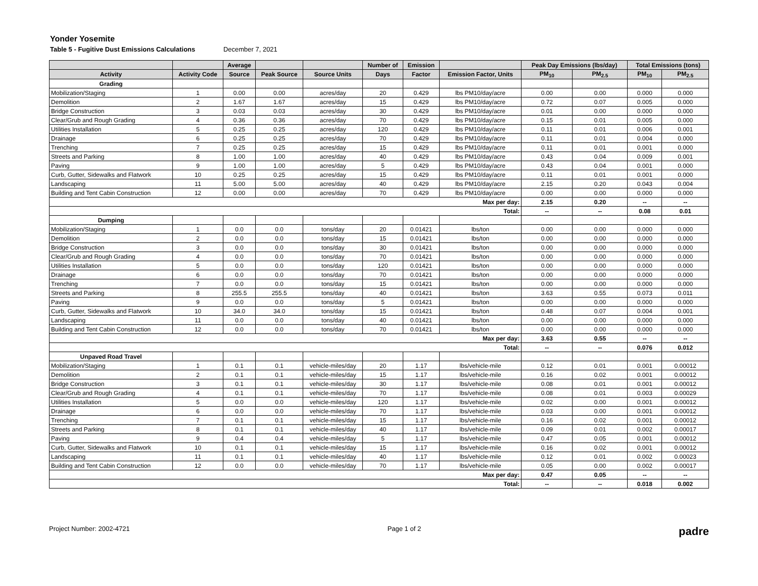Yonder Yosemite
Table 5 - Fugitive Dust Emissions Calculations December 7, 2021
| | | Average | | | Number of | Emission | | Peak Day Emissions (lbs/day) | | Total Emissions (tons) | |
| --- | --- | --- | --- | --- | --- | --- | --- | --- | --- | --- | --- |
| Activity | Activity Code | Source | Peak Source | Source Units | Days | Factor | Emission Factor, Units | PM<sub>10</sub> | PM<sub>2.5</sub> | PM<sub>10</sub> | PM<sub>2.5</sub> |
| Grading | | | | | | | | | | | |
| Mobilization/Staging | 1 | 0.00 | 0.00 | acres/day | 20 | 0.429 | lbs PM10/day/acre | 0.00 | 0.00 | 0.000 | 0.000 |
| Demolition | 2 | 1.67 | 1.67 | acres/day | 15 | 0.429 | lbs PM10/day/acre | 0.72 | 0.07 | 0.005 | 0.000 |
| Bridge Construction | 3 | 0.03 | 0.03 | acres/day | 30 | 0.429 | lbs PM10/day/acre | 0.01 | 0.00 | 0.000 | 0.000 |
| Clear/Grub and Rough Grading | 4 | 0.36 | 0.36 | acres/day | 70 | 0.429 | lbs PM10/day/acre | 0.15 | 0.01 | 0.005 | 0.000 |
| Utilities Installation | 5 | 0.25 | 0.25 | acres/day | 120 | 0.429 | lbs PM10/day/acre | 0.11 | 0.01 | 0.006 | 0.001 |
| Drainage | 6 | 0.25 | 0.25 | acres/day | 70 | 0.429 | lbs PM10/day/acre | 0.11 | 0.01 | 0.004 | 0.000 |
| Trenching | 7 | 0.25 | 0.25 | acres/day | 15 | 0.429 | lbs PM10/day/acre | 0.11 | 0.01 | 0.001 | 0.000 |
| Streets and Parking | 8 | 1.00 | 1.00 | acres/day | 40 | 0.429 | lbs PM10/day/acre | 0.43 | 0.04 | 0.009 | 0.001 |
| Paving | 9 | 1.00 | 1.00 | acres/day | 5 | 0.429 | lbs PM10/day/acre | 0.43 | 0.04 | 0.001 | 0.000 |
| Curb, Gutter, Sidewalks and Flatwork | 10 | 0.25 | 0.25 | acres/day | 15 | 0.429 | lbs PM10/day/acre | 0.11 | 0.01 | 0.001 | 0.000 |
| Landscaping | 11 | 5.00 | 5.00 | acres/day | 40 | 0.429 | lbs PM10/day/acre | 2.15 | 0.20 | 0.043 | 0.004 |
| Building and Tent Cabin Construction | 12 | 0.00 | 0.00 | acres/day | 70 | 0.429 | lbs PM10/day/acre | 0.00 | 0.00 | 0.000 | 0.000 |
| Max per day: | | | | | | | | 2.15 | 0.20 | -- | -- |
| Total: | | | | | | | | -- | -- | 0.08 | 0.01 |
| Dumping | | | | | | | | | | | |
| Mobilization/Staging | 1 | 0.0 | 0.0 | tons/day | 20 | 0.01421 | lbs/ton | 0.00 | 0.00 | 0.000 | 0.000 |
| Demolition | 2 | 0.0 | 0.0 | tons/day | 15 | 0.01421 | lbs/ton | 0.00 | 0.00 | 0.000 | 0.000 |
| Bridge Construction | 3 | 0.0 | 0.0 | tons/day | 30 | 0.01421 | lbs/ton | 0.00 | 0.00 | 0.000 | 0.000 |
| Clear/Grub and Rough Grading | 4 | 0.0 | 0.0 | tons/day | 70 | 0.01421 | lbs/ton | 0.00 | 0.00 | 0.000 | 0.000 |
| Utilities Installation | 5 | 0.0 | 0.0 | tons/day | 120 | 0.01421 | lbs/ton | 0.00 | 0.00 | 0.000 | 0.000 |
| Drainage | 6 | 0.0 | 0.0 | tons/day | 70 | 0.01421 | lbs/ton | 0.00 | 0.00 | 0.000 | 0.000 |
| Trenching | 7 | 0.0 | 0.0 | tons/day | 15 | 0.01421 | lbs/ton | 0.00 | 0.00 | 0.000 | 0.000 |
| Streets and Parking | 8 | 255.5 | 255.5 | tons/day | 40 | 0.01421 | lbs/ton | 3.63 | 0.55 | 0.073 | 0.011 |
| Paving | 9 | 0.0 | 0.0 | tons/day | 5 | 0.01421 | lbs/ton | 0.00 | 0.00 | 0.000 | 0.000 |
| Curb, Gutter, Sidewalks and Flatwork | 10 | 34.0 | 34.0 | tons/day | 15 | 0.01421 | lbs/ton | 0.48 | 0.07 | 0.004 | 0.001 |
| Landscaping | 11 | 0.0 | 0.0 | tons/day | 40 | 0.01421 | lbs/ton | 0.00 | 0.00 | 0.000 | 0.000 |
| Building and Tent Cabin Construction | 12 | 0.0 | 0.0 | tons/day | 70 | 0.01421 | lbs/ton | 0.00 | 0.00 | 0.000 | 0.000 |
| Max per day: | | | | | | | | 3.63 | 0.55 | -- | -- |
| Total: | | | | | | | | -- | -- | 0.076 | 0.012 |
| Unpaved Road Travel | | | | | | | | | | | |
| Mobilization/Staging | 1 | 0.1 | 0.1 | vehicle-miles/day | 20 | 1.17 | lbs/vehicle-mile | 0.12 | 0.01 | 0.001 | 0.00012 |
| Demolition | 2 | 0.1 | 0.1 | vehicle-miles/day | 15 | 1.17 | lbs/vehicle-mile | 0.16 | 0.02 | 0.001 | 0.00012 |
| Bridge Construction | 3 | 0.1 | 0.1 | vehicle-miles/day | 30 | 1.17 | lbs/vehicle-mile | 0.08 | 0.01 | 0.001 | 0.00012 |
| Clear/Grub and Rough Grading | 4 | 0.1 | 0.1 | vehicle-miles/day | 70 | 1.17 | lbs/vehicle-mile | 0.08 | 0.01 | 0.003 | 0.00029 |
| Utilities Installation | 5 | 0.0 | 0.0 | vehicle-miles/day | 120 | 1.17 | lbs/vehicle-mile | 0.02 | 0.00 | 0.001 | 0.00012 |
| Drainage | 6 | 0.0 | 0.0 | vehicle-miles/day | 70 | 1.17 | lbs/vehicle-mile | 0.03 | 0.00 | 0.001 | 0.00012 |
| Trenching | 7 | 0.1 | 0.1 | vehicle-miles/day | 15 | 1.17 | lbs/vehicle-mile | 0.16 | 0.02 | 0.001 | 0.00012 |
| Streets and Parking | 8 | 0.1 | 0.1 | vehicle-miles/day | 40 | 1.17 | lbs/vehicle-mile | 0.09 | 0.01 | 0.002 | 0.00017 |
| Paving | 9 | 0.4 | 0.4 | vehicle-miles/day | 5 | 1.17 | lbs/vehicle-mile | 0.47 | 0.05 | 0.001 | 0.00012 |
| Curb, Gutter, Sidewalks and Flatwork | 10 | 0.1 | 0.1 | vehicle-miles/day | 15 | 1.17 | lbs/vehicle-mile | 0.16 | 0.02 | 0.001 | 0.00012 |
| Landscaping | 11 | 0.1 | 0.1 | vehicle-miles/day | 40 | 1.17 | lbs/vehicle-mile | 0.12 | 0.01 | 0.002 | 0.00023 |
| Building and Tent Cabin Construction | 12 | 0.0 | 0.0 | vehicle-miles/day | 70 | 1.17 | lbs/vehicle-mile | 0.05 | 0.00 | 0.002 | 0.00017 |
| Max per day: | | | | | | | | 0.47 | 0.05 | -- | -- |
| Total: | | | | | | | | -- | -- | 0.018 | 0.002 |
Project Number: 2002-4721 Page 1 of 2 padre